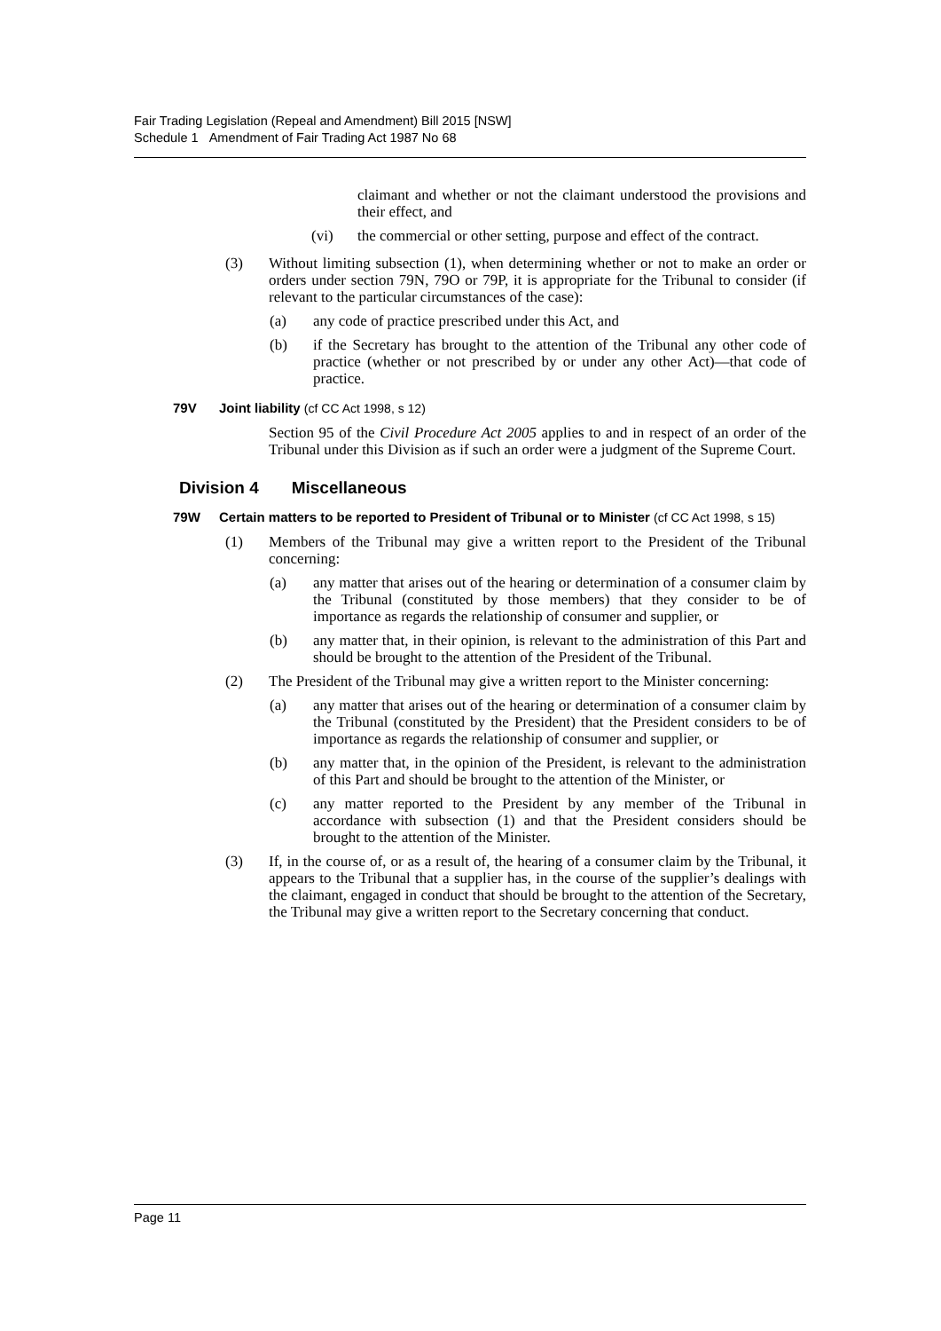Fair Trading Legislation (Repeal and Amendment) Bill 2015 [NSW]
Schedule 1 Amendment of Fair Trading Act 1987 No 68
claimant and whether or not the claimant understood the provisions and their effect, and
(vi) the commercial or other setting, purpose and effect of the contract.
(3) Without limiting subsection (1), when determining whether or not to make an order or orders under section 79N, 79O or 79P, it is appropriate for the Tribunal to consider (if relevant to the particular circumstances of the case):
(a) any code of practice prescribed under this Act, and
(b) if the Secretary has brought to the attention of the Tribunal any other code of practice (whether or not prescribed by or under any other Act)—that code of practice.
79V Joint liability (cf CC Act 1998, s 12)
Section 95 of the Civil Procedure Act 2005 applies to and in respect of an order of the Tribunal under this Division as if such an order were a judgment of the Supreme Court.
Division 4 Miscellaneous
79W Certain matters to be reported to President of Tribunal or to Minister (cf CC Act 1998, s 15)
(1) Members of the Tribunal may give a written report to the President of the Tribunal concerning:
(a) any matter that arises out of the hearing or determination of a consumer claim by the Tribunal (constituted by those members) that they consider to be of importance as regards the relationship of consumer and supplier, or
(b) any matter that, in their opinion, is relevant to the administration of this Part and should be brought to the attention of the President of the Tribunal.
(2) The President of the Tribunal may give a written report to the Minister concerning:
(a) any matter that arises out of the hearing or determination of a consumer claim by the Tribunal (constituted by the President) that the President considers to be of importance as regards the relationship of consumer and supplier, or
(b) any matter that, in the opinion of the President, is relevant to the administration of this Part and should be brought to the attention of the Minister, or
(c) any matter reported to the President by any member of the Tribunal in accordance with subsection (1) and that the President considers should be brought to the attention of the Minister.
(3) If, in the course of, or as a result of, the hearing of a consumer claim by the Tribunal, it appears to the Tribunal that a supplier has, in the course of the supplier’s dealings with the claimant, engaged in conduct that should be brought to the attention of the Secretary, the Tribunal may give a written report to the Secretary concerning that conduct.
Page 11